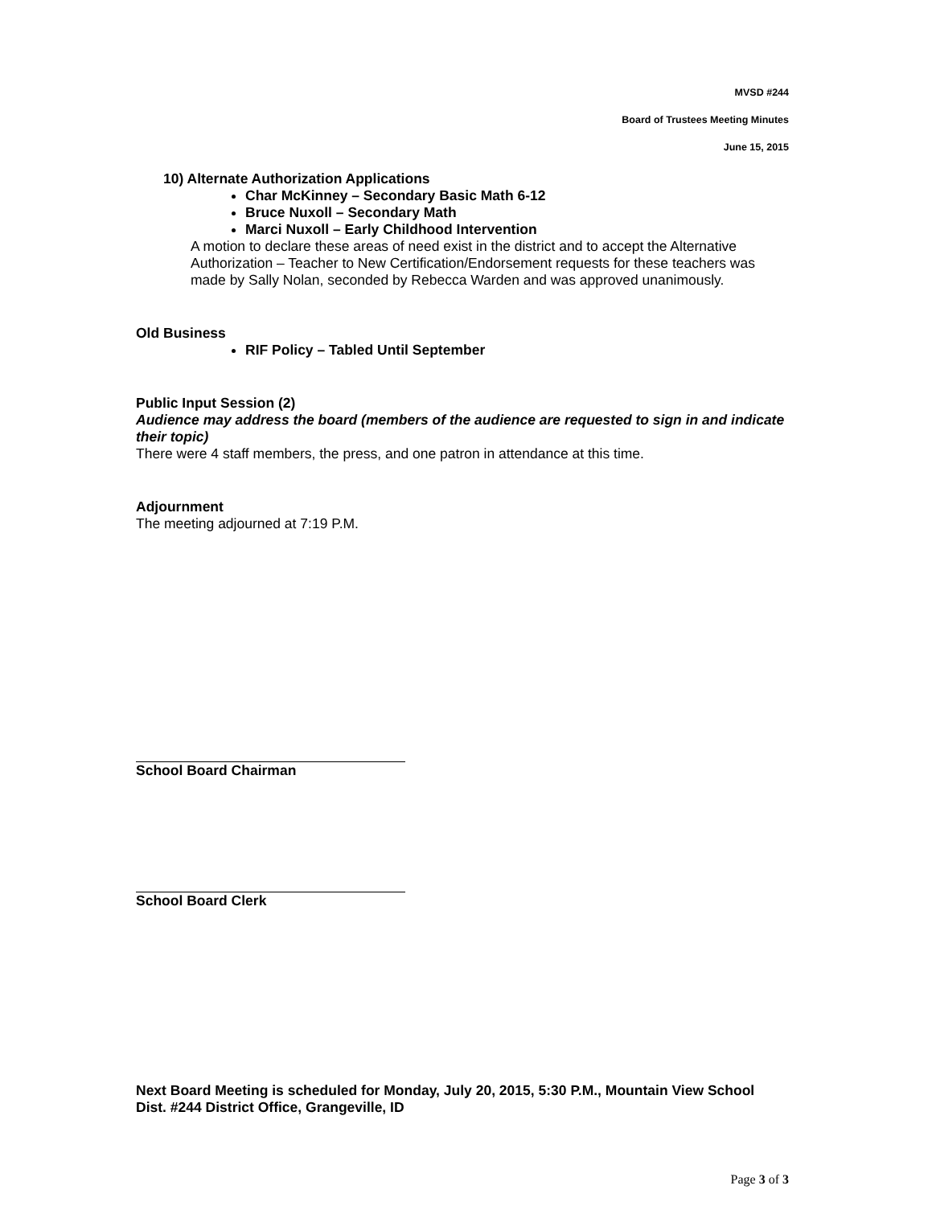MVSD #244
Board of Trustees Meeting Minutes
June 15, 2015
10) Alternate Authorization Applications
Char McKinney – Secondary Basic Math 6-12
Bruce Nuxoll – Secondary Math
Marci Nuxoll – Early Childhood Intervention
A motion to declare these areas of need exist in the district and to accept the Alternative Authorization – Teacher to New Certification/Endorsement requests for these teachers was made by Sally Nolan, seconded by Rebecca Warden and was approved unanimously.
Old Business
RIF Policy – Tabled Until September
Public Input Session (2)
Audience may address the board (members of the audience are requested to sign in and indicate their topic)
There were 4 staff members, the press, and one patron in attendance at this time.
Adjournment
The meeting adjourned at 7:19 P.M.
School Board Chairman
School Board Clerk
Next Board Meeting is scheduled for Monday, July 20, 2015, 5:30 P.M., Mountain View School Dist. #244 District Office, Grangeville, ID
Page 3 of 3